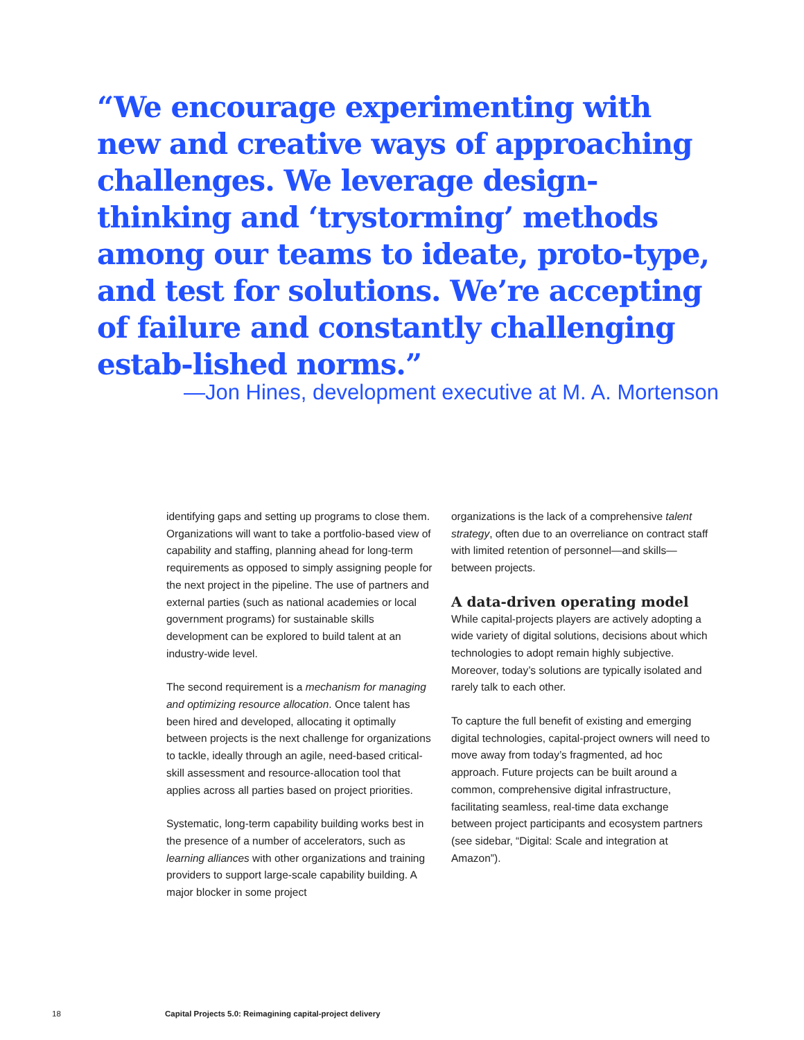“We encourage experimenting with new and creative ways of approaching challenges. We leverage design-thinking and ‘trystorming’ methods among our teams to ideate, proto-type, and test for solutions. We’re accepting of failure and constantly challenging estab-lished norms.”
—Jon Hines, development executive at M. A. Mortenson
identifying gaps and setting up programs to close them. Organizations will want to take a portfolio-based view of capability and staffing, planning ahead for long-term requirements as opposed to simply assigning people for the next project in the pipeline. The use of partners and external parties (such as national academies or local government programs) for sustainable skills development can be explored to build talent at an industry-wide level.
The second requirement is a mechanism for managing and optimizing resource allocation. Once talent has been hired and developed, allocating it optimally between projects is the next challenge for organizations to tackle, ideally through an agile, need-based critical-skill assessment and resource-allocation tool that applies across all parties based on project priorities.
Systematic, long-term capability building works best in the presence of a number of accelerators, such as learning alliances with other organizations and training providers to support large-scale capability building. A major blocker in some project
organizations is the lack of a comprehensive talent strategy, often due to an overreliance on contract staff with limited retention of personnel—and skills—between projects.
A data-driven operating model
While capital-projects players are actively adopting a wide variety of digital solutions, decisions about which technologies to adopt remain highly subjective. Moreover, today’s solutions are typically isolated and rarely talk to each other.
To capture the full benefit of existing and emerging digital technologies, capital-project owners will need to move away from today’s fragmented, ad hoc approach. Future projects can be built around a common, comprehensive digital infrastructure, facilitating seamless, real-time data exchange between project participants and ecosystem partners (see sidebar, “Digital: Scale and integration at Amazon”).
18
Capital Projects 5.0: Reimagining capital-project delivery